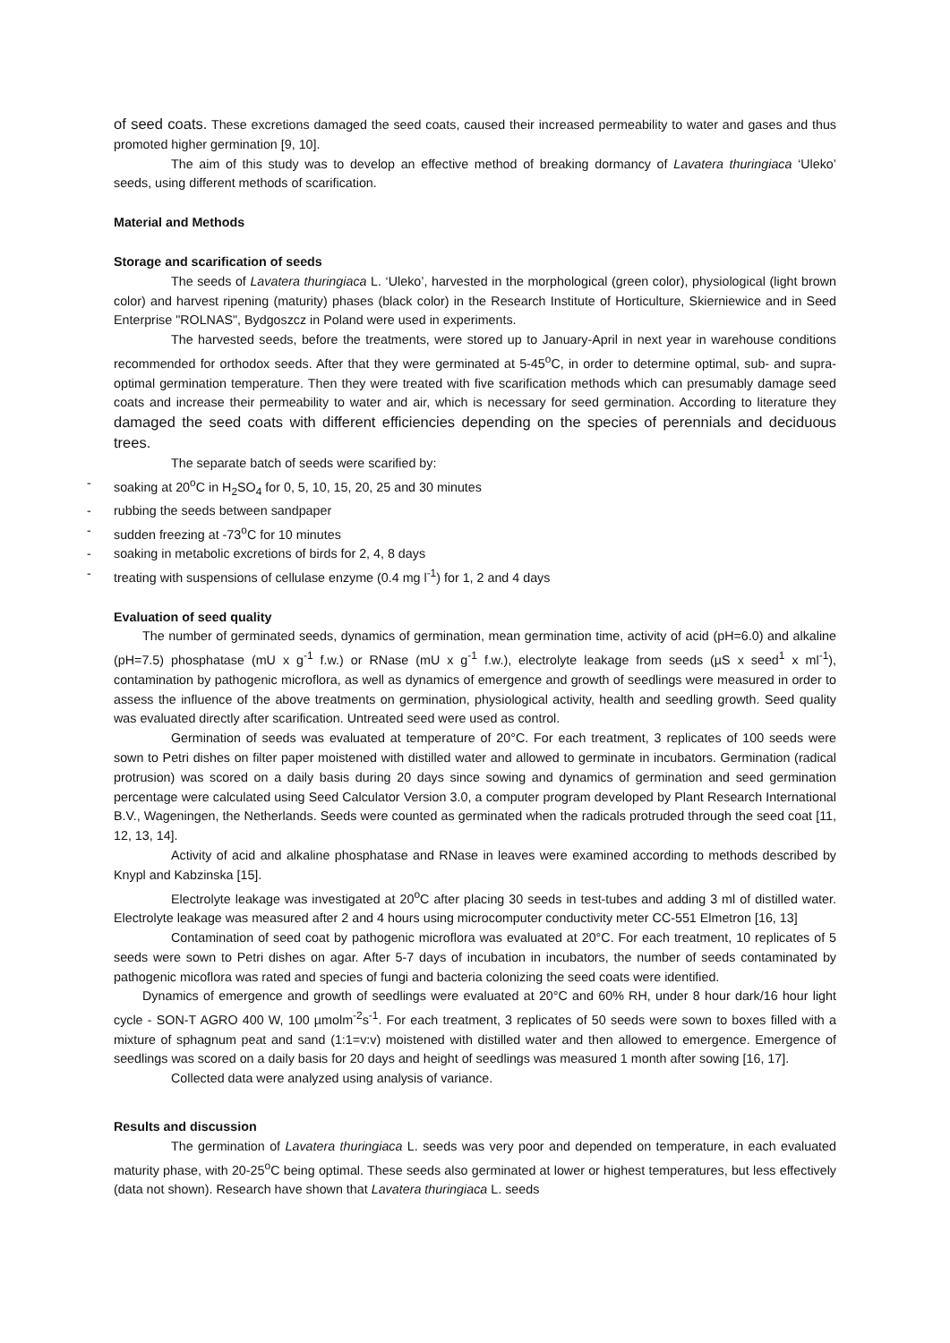of seed coats. These excretions damaged the seed coats, caused their increased permeability to water and gases and thus promoted higher germination [9, 10].
The aim of this study was to develop an effective method of breaking dormancy of Lavatera thuringiaca ‘Uleko’ seeds, using different methods of scarification.
Material and Methods
Storage and scarification of seeds
The seeds of Lavatera thuringiaca L. ‘Uleko’, harvested in the morphological (green color), physiological (light brown color) and harvest ripening (maturity) phases (black color) in the Research Institute of Horticulture, Skierniewice and in Seed Enterprise "ROLNAS", Bydgoszcz in Poland were used in experiments.
The harvested seeds, before the treatments, were stored up to January-April in next year in warehouse conditions recommended for orthodox seeds. After that they were germinated at 5-45<sup>o</sup>C, in order to determine optimal, sub- and supra-optimal germination temperature. Then they were treated with five scarification methods which can presumably damage seed coats and increase their permeability to water and air, which is necessary for seed germination. According to literature they damaged the seed coats with different efficiencies depending on the species of perennials and deciduous trees.
The separate batch of seeds were scarified by:
- soaking at 20<sup>o</sup>C in H<sub>2</sub>SO<sub>4</sub> for 0, 5, 10, 15, 20, 25 and 30 minutes
- rubbing the seeds between sandpaper
- sudden freezing at -73<sup>o</sup>C for 10 minutes
- soaking in metabolic excretions of birds for 2, 4, 8 days
- treating with suspensions of cellulase enzyme (0.4 mg l<sup>-1</sup>) for 1, 2 and 4 days
Evaluation of seed quality
The number of germinated seeds, dynamics of germination, mean germination time, activity of acid (pH=6.0) and alkaline (pH=7.5) phosphatase (mU x g<sup>-1</sup> f.w.) or RNase (mU x g<sup>-1</sup> f.w.), electrolyte leakage from seeds (µS x seed<sup>1</sup> x ml<sup>-1</sup>), contamination by pathogenic microflora, as well as dynamics of emergence and growth of seedlings were measured in order to assess the influence of the above treatments on germination, physiological activity, health and seedling growth. Seed quality was evaluated directly after scarification. Untreated seed were used as control.
Germination of seeds was evaluated at temperature of 20°C. For each treatment, 3 replicates of 100 seeds were sown to Petri dishes on filter paper moistened with distilled water and allowed to germinate in incubators. Germination (radical protrusion) was scored on a daily basis during 20 days since sowing and dynamics of germination and seed germination percentage were calculated using Seed Calculator Version 3.0, a computer program developed by Plant Research International B.V., Wageningen, the Netherlands. Seeds were counted as germinated when the radicals protruded through the seed coat [11, 12, 13, 14].
Activity of acid and alkaline phosphatase and RNase in leaves were examined according to methods described by Knypl and Kabzinska [15].
Electrolyte leakage was investigated at 20<sup>o</sup>C after placing 30 seeds in test-tubes and adding 3 ml of distilled water. Electrolyte leakage was measured after 2 and 4 hours using microcomputer conductivity meter CC-551 Elmetron [16, 13]
Contamination of seed coat by pathogenic microflora was evaluated at 20°C. For each treatment, 10 replicates of 5 seeds were sown to Petri dishes on agar. After 5-7 days of incubation in incubators, the number of seeds contaminated by pathogenic micoflora was rated and species of fungi and bacteria colonizing the seed coats were identified.
Dynamics of emergence and growth of seedlings were evaluated at 20°C and 60% RH, under 8 hour dark/16 hour light cycle - SON-T AGRO 400 W, 100 µmolm<sup>-2</sup>s<sup>-1</sup>. For each treatment, 3 replicates of 50 seeds were sown to boxes filled with a mixture of sphagnum peat and sand (1:1=v:v) moistened with distilled water and then allowed to emergence. Emergence of seedlings was scored on a daily basis for 20 days and height of seedlings was measured 1 month after sowing [16, 17].
Collected data were analyzed using analysis of variance.
Results and discussion
The germination of Lavatera thuringiaca L. seeds was very poor and depended on temperature, in each evaluated maturity phase, with 20-25<sup>o</sup>C being optimal. These seeds also germinated at lower or highest temperatures, but less effectively (data not shown). Research have shown that Lavatera thuringiaca L. seeds